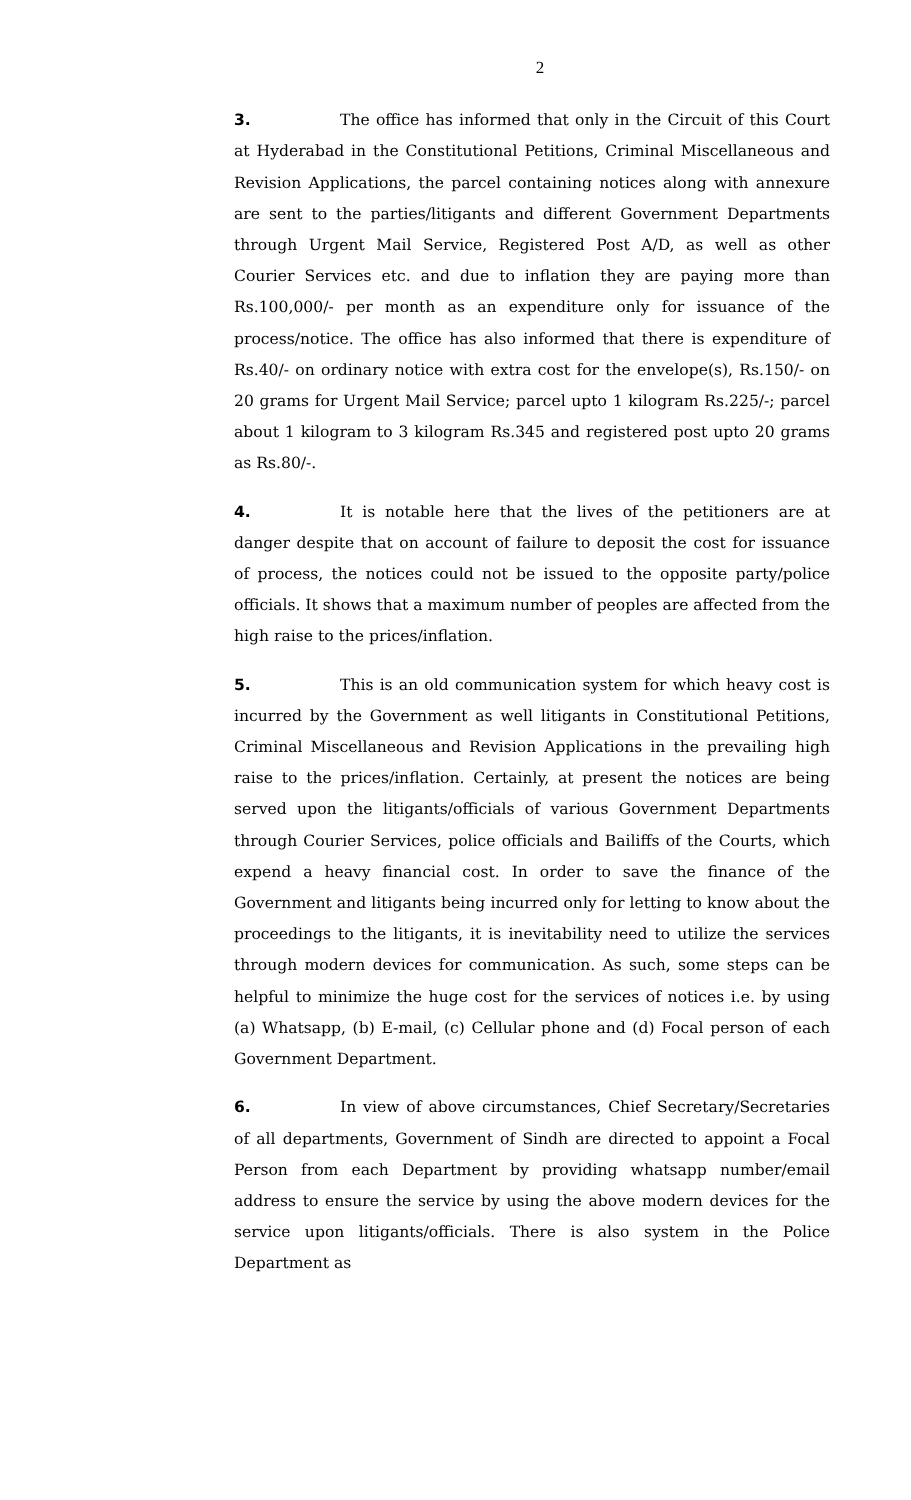2
3. The office has informed that only in the Circuit of this Court at Hyderabad in the Constitutional Petitions, Criminal Miscellaneous and Revision Applications, the parcel containing notices along with annexure are sent to the parties/litigants and different Government Departments through Urgent Mail Service, Registered Post A/D, as well as other Courier Services etc. and due to inflation they are paying more than Rs.100,000/- per month as an expenditure only for issuance of the process/notice. The office has also informed that there is expenditure of Rs.40/- on ordinary notice with extra cost for the envelope(s), Rs.150/- on 20 grams for Urgent Mail Service; parcel upto 1 kilogram Rs.225/-; parcel about 1 kilogram to 3 kilogram Rs.345 and registered post upto 20 grams as Rs.80/-.
4. It is notable here that the lives of the petitioners are at danger despite that on account of failure to deposit the cost for issuance of process, the notices could not be issued to the opposite party/police officials. It shows that a maximum number of peoples are affected from the high raise to the prices/inflation.
5. This is an old communication system for which heavy cost is incurred by the Government as well litigants in Constitutional Petitions, Criminal Miscellaneous and Revision Applications in the prevailing high raise to the prices/inflation. Certainly, at present the notices are being served upon the litigants/officials of various Government Departments through Courier Services, police officials and Bailiffs of the Courts, which expend a heavy financial cost. In order to save the finance of the Government and litigants being incurred only for letting to know about the proceedings to the litigants, it is inevitability need to utilize the services through modern devices for communication. As such, some steps can be helpful to minimize the huge cost for the services of notices i.e. by using (a) Whatsapp, (b) E-mail, (c) Cellular phone and (d) Focal person of each Government Department.
6. In view of above circumstances, Chief Secretary/Secretaries of all departments, Government of Sindh are directed to appoint a Focal Person from each Department by providing whatsapp number/email address to ensure the service by using the above modern devices for the service upon litigants/officials. There is also system in the Police Department as